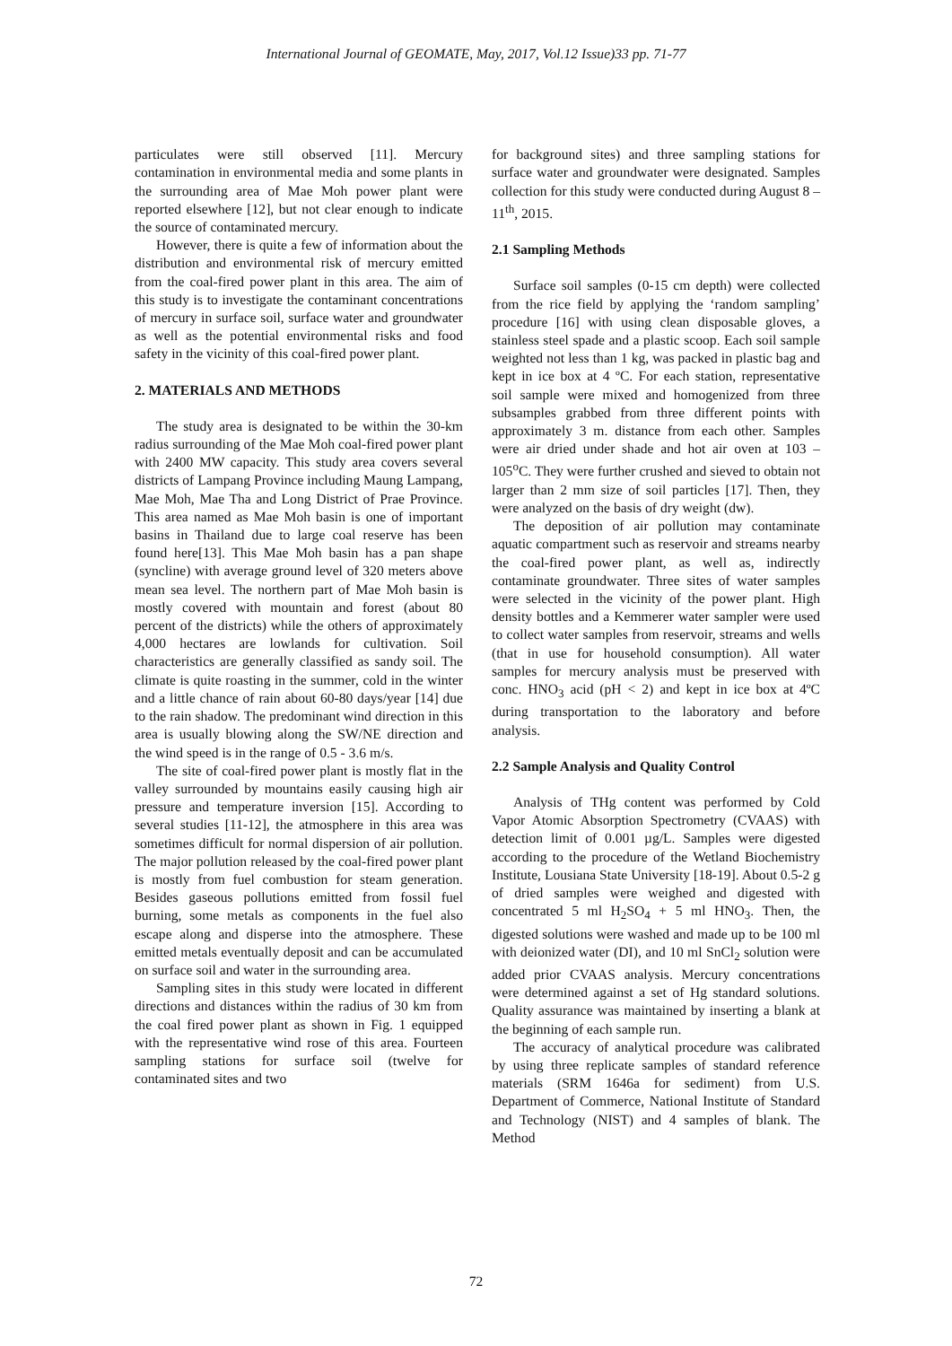International Journal of GEOMATE, May, 2017, Vol.12 Issue)33 pp. 71-77
particulates were still observed [11]. Mercury contamination in environmental media and some plants in the surrounding area of Mae Moh power plant were reported elsewhere [12], but not clear enough to indicate the source of contaminated mercury.
However, there is quite a few of information about the distribution and environmental risk of mercury emitted from the coal-fired power plant in this area. The aim of this study is to investigate the contaminant concentrations of mercury in surface soil, surface water and groundwater as well as the potential environmental risks and food safety in the vicinity of this coal-fired power plant.
2. MATERIALS AND METHODS
The study area is designated to be within the 30-km radius surrounding of the Mae Moh coal-fired power plant with 2400 MW capacity. This study area covers several districts of Lampang Province including Maung Lampang, Mae Moh, Mae Tha and Long District of Prae Province. This area named as Mae Moh basin is one of important basins in Thailand due to large coal reserve has been found here[13]. This Mae Moh basin has a pan shape (syncline) with average ground level of 320 meters above mean sea level. The northern part of Mae Moh basin is mostly covered with mountain and forest (about 80 percent of the districts) while the others of approximately 4,000 hectares are lowlands for cultivation. Soil characteristics are generally classified as sandy soil. The climate is quite roasting in the summer, cold in the winter and a little chance of rain about 60-80 days/year [14] due to the rain shadow. The predominant wind direction in this area is usually blowing along the SW/NE direction and the wind speed is in the range of 0.5 - 3.6 m/s.
The site of coal-fired power plant is mostly flat in the valley surrounded by mountains easily causing high air pressure and temperature inversion [15]. According to several studies [11-12], the atmosphere in this area was sometimes difficult for normal dispersion of air pollution. The major pollution released by the coal-fired power plant is mostly from fuel combustion for steam generation. Besides gaseous pollutions emitted from fossil fuel burning, some metals as components in the fuel also escape along and disperse into the atmosphere. These emitted metals eventually deposit and can be accumulated on surface soil and water in the surrounding area.
Sampling sites in this study were located in different directions and distances within the radius of 30 km from the coal fired power plant as shown in Fig. 1 equipped with the representative wind rose of this area. Fourteen sampling stations for surface soil (twelve for contaminated sites and two
for background sites) and three sampling stations for surface water and groundwater were designated. Samples collection for this study were conducted during August 8 – 11<sup>th</sup>, 2015.
2.1 Sampling Methods
Surface soil samples (0-15 cm depth) were collected from the rice field by applying the ‘random sampling’ procedure [16] with using clean disposable gloves, a stainless steel spade and a plastic scoop. Each soil sample weighted not less than 1 kg, was packed in plastic bag and kept in ice box at 4 ºC. For each station, representative soil sample were mixed and homogenized from three subsamples grabbed from three different points with approximately 3 m. distance from each other. Samples were air dried under shade and hot air oven at 103 – 105<sup>o</sup>C. They were further crushed and sieved to obtain not larger than 2 mm size of soil particles [17]. Then, they were analyzed on the basis of dry weight (dw).
The deposition of air pollution may contaminate aquatic compartment such as reservoir and streams nearby the coal-fired power plant, as well as, indirectly contaminate groundwater. Three sites of water samples were selected in the vicinity of the power plant. High density bottles and a Kemmerer water sampler were used to collect water samples from reservoir, streams and wells (that in use for household consumption). All water samples for mercury analysis must be preserved with conc. HNO<sub>3</sub> acid (pH < 2) and kept in ice box at 4ºC during transportation to the laboratory and before analysis.
2.2 Sample Analysis and Quality Control
Analysis of THg content was performed by Cold Vapor Atomic Absorption Spectrometry (CVAAS) with detection limit of 0.001 µg/L. Samples were digested according to the procedure of the Wetland Biochemistry Institute, Lousiana State University [18-19]. About 0.5-2 g of dried samples were weighed and digested with concentrated 5 ml H<sub>2</sub>SO<sub>4</sub> + 5 ml HNO<sub>3</sub>. Then, the digested solutions were washed and made up to be 100 ml with deionized water (DI), and 10 ml SnCl<sub>2</sub> solution were added prior CVAAS analysis. Mercury concentrations were determined against a set of Hg standard solutions. Quality assurance was maintained by inserting a blank at the beginning of each sample run.
The accuracy of analytical procedure was calibrated by using three replicate samples of standard reference materials (SRM 1646a for sediment) from U.S. Department of Commerce, National Institute of Standard and Technology (NIST) and 4 samples of blank. The Method
72